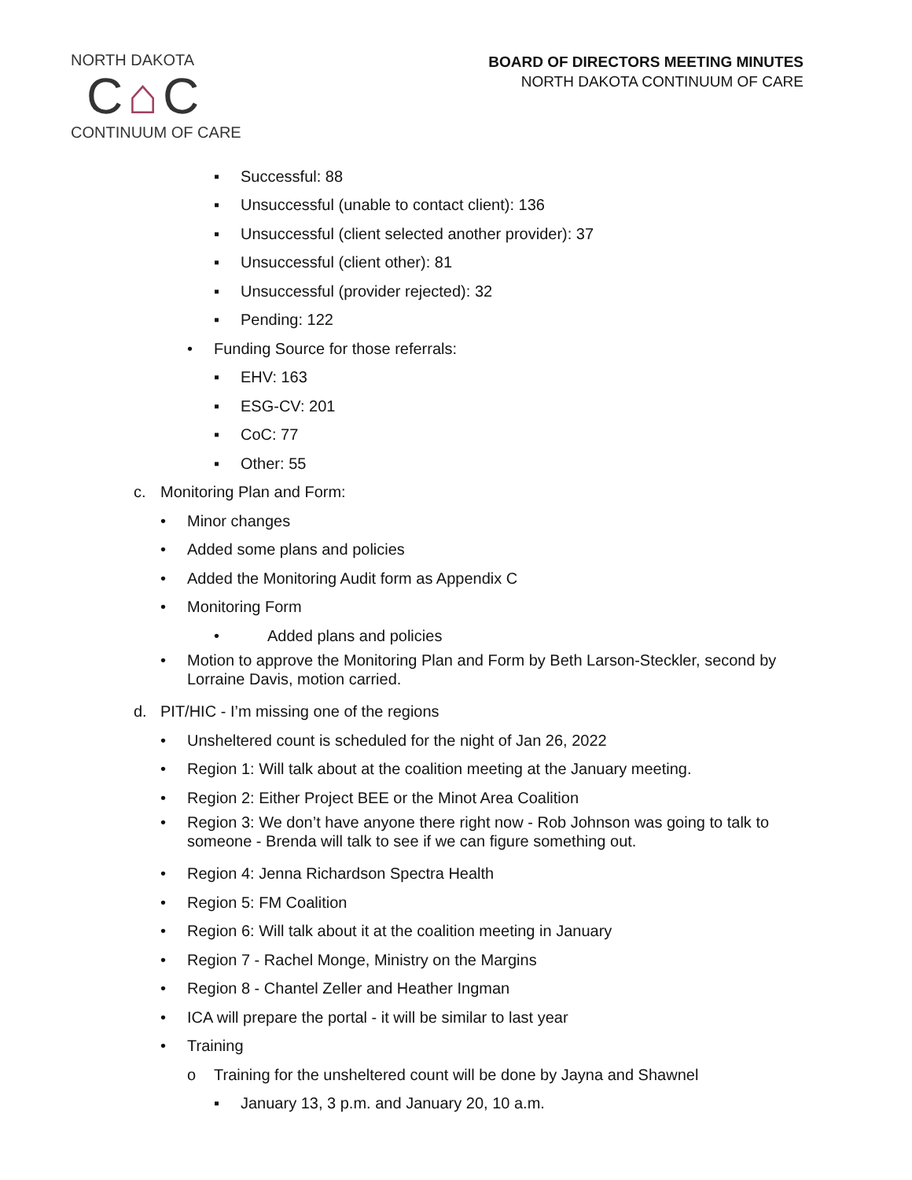NORTH DAKOTA
C⌂C
CONTINUUM OF CARE
BOARD OF DIRECTORS MEETING MINUTES
NORTH DAKOTA CONTINUUM OF CARE
▪ Successful: 88
▪ Unsuccessful (unable to contact client): 136
▪ Unsuccessful (client selected another provider): 37
▪ Unsuccessful (client other): 81
▪ Unsuccessful (provider rejected): 32
▪ Pending: 122
• Funding Source for those referrals:
▪ EHV: 163
▪ ESG-CV: 201
▪ CoC: 77
▪ Other: 55
c. Monitoring Plan and Form:
• Minor changes
• Added some plans and policies
• Added the Monitoring Audit form as Appendix C
• Monitoring Form
• Added plans and policies
• Motion to approve the Monitoring Plan and Form by Beth Larson-Steckler, second by Lorraine Davis, motion carried.
d. PIT/HIC - I’m missing one of the regions
• Unsheltered count is scheduled for the night of Jan 26, 2022
• Region 1: Will talk about at the coalition meeting at the January meeting.
• Region 2: Either Project BEE or the Minot Area Coalition
• Region 3: We don’t have anyone there right now - Rob Johnson was going to talk to someone - Brenda will talk to see if we can figure something out.
• Region 4: Jenna Richardson Spectra Health
• Region 5: FM Coalition
• Region 6: Will talk about it at the coalition meeting in January
• Region 7 - Rachel Monge, Ministry on the Margins
• Region 8 - Chantel Zeller and Heather Ingman
• ICA will prepare the portal - it will be similar to last year
• Training
o Training for the unsheltered count will be done by Jayna and Shawnel
▪ January 13, 3 p.m. and January 20, 10 a.m.